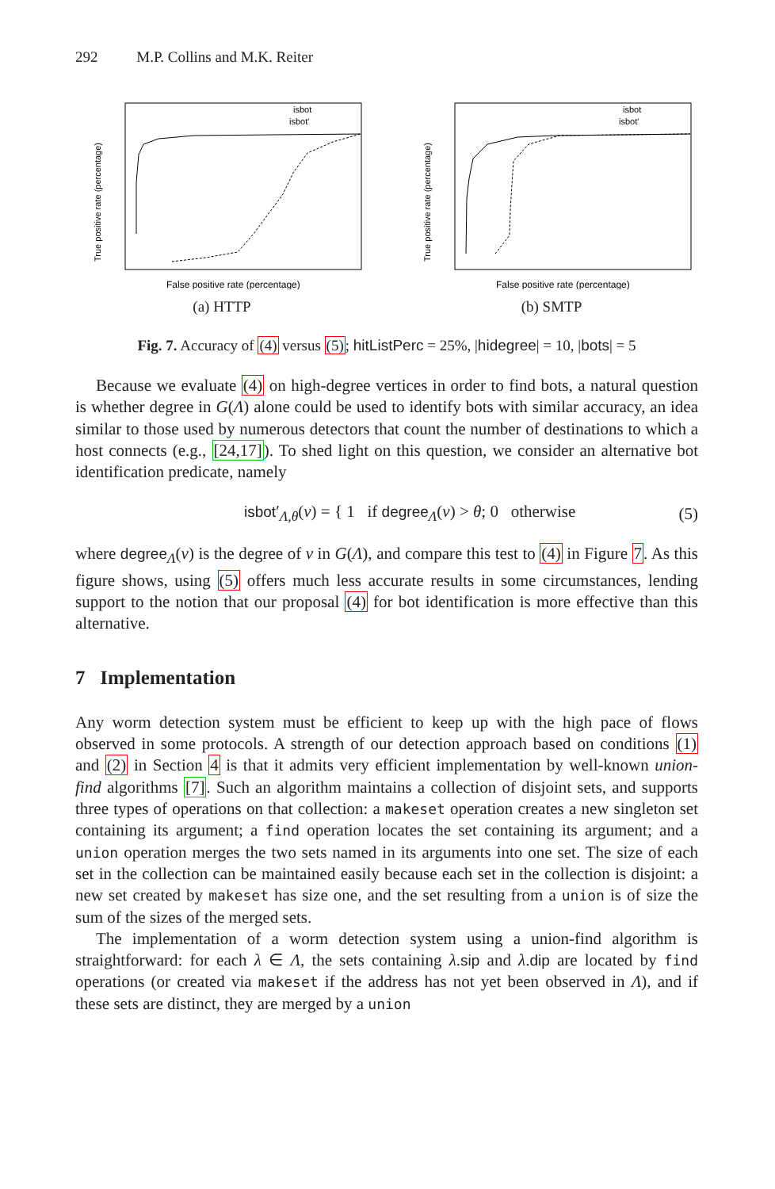292 M.P. Collins and M.K. Reiter
isbot
isbot'
True positive rate (percentage)
False positive rate (percentage)
(a) HTTP
isbot
isbot'
True positive rate (percentage)
False positive rate (percentage)
(b) SMTP
Fig. 7. Accuracy of (4) versus (5); hitListPerc = 25%, |hidegree| = 10, |bots| = 5
Because we evaluate (4) on high-degree vertices in order to find bots, a natural question is whether degree in G(Λ) alone could be used to identify bots with similar accuracy, an idea similar to those used by numerous detectors that count the number of destinations to which a host connects (e.g., [24,17]). To shed light on this question, we consider an alternative bot identification predicate, namely
isbot′<sub>Λ,θ</sub>(v) = { 1 if degree<sub>Λ</sub>(v) > θ; 0 otherwise (5)
where degree<sub>Λ</sub>(v) is the degree of v in G(Λ), and compare this test to (4) in Figure 7. As this figure shows, using (5) offers much less accurate results in some circumstances, lending support to the notion that our proposal (4) for bot identification is more effective than this alternative.
7 Implementation
Any worm detection system must be efficient to keep up with the high pace of flows observed in some protocols. A strength of our detection approach based on conditions (1) and (2) in Section 4 is that it admits very efficient implementation by well-known union-find algorithms [7]. Such an algorithm maintains a collection of disjoint sets, and supports three types of operations on that collection: a makeset operation creates a new singleton set containing its argument; a find operation locates the set containing its argument; and a union operation merges the two sets named in its arguments into one set. The size of each set in the collection can be maintained easily because each set in the collection is disjoint: a new set created by makeset has size one, and the set resulting from a union is of size the sum of the sizes of the merged sets.
The implementation of a worm detection system using a union-find algorithm is straightforward: for each λ ∈ Λ, the sets containing λ.sip and λ.dip are located by find operations (or created via makeset if the address has not yet been observed in Λ), and if these sets are distinct, they are merged by a union